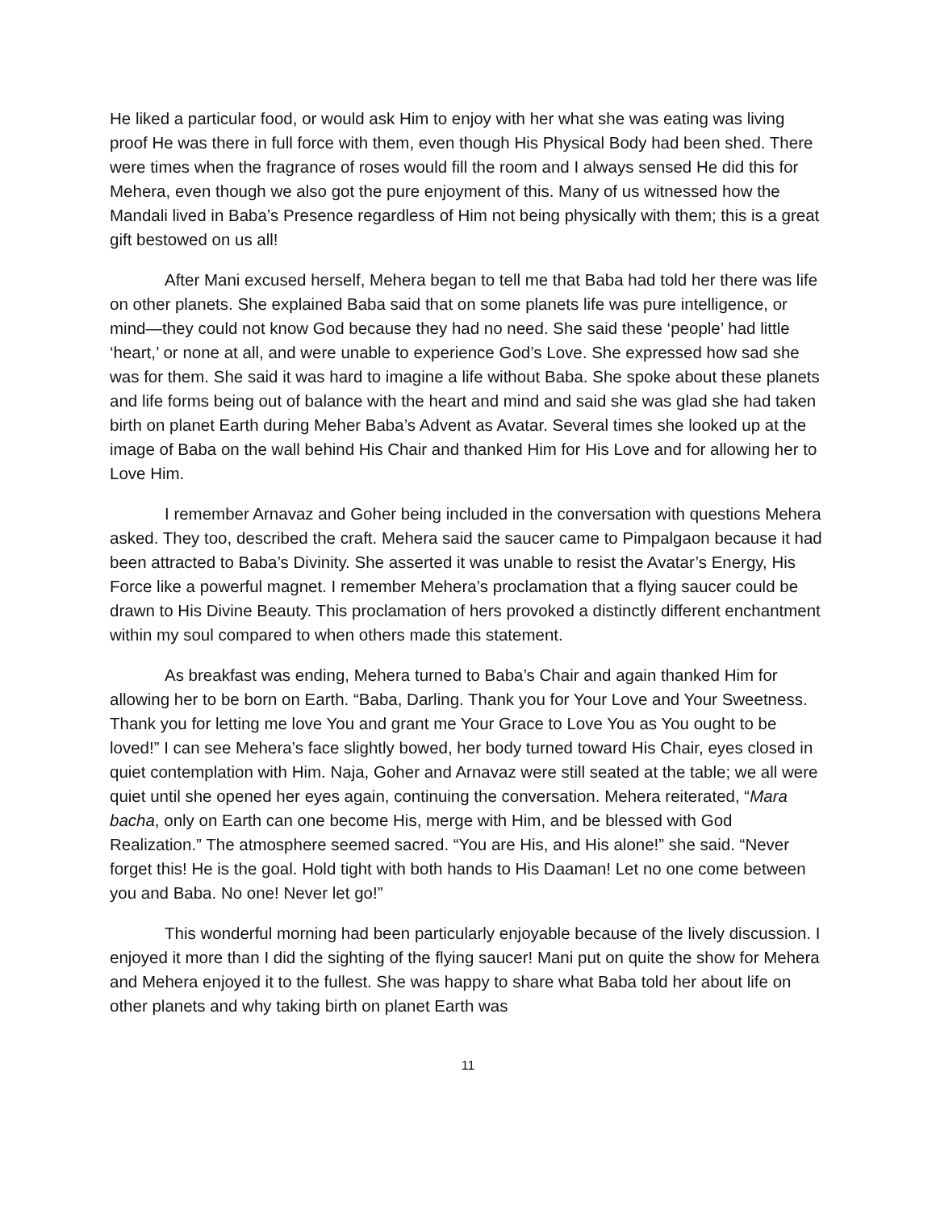He liked a particular food, or would ask Him to enjoy with her what she was eating was living proof He was there in full force with them, even though His Physical Body had been shed. There were times when the fragrance of roses would fill the room and I always sensed He did this for Mehera, even though we also got the pure enjoyment of this. Many of us witnessed how the Mandali lived in Baba’s Presence regardless of Him not being physically with them; this is a great gift bestowed on us all!
After Mani excused herself, Mehera began to tell me that Baba had told her there was life on other planets. She explained Baba said that on some planets life was pure intelligence, or mind—they could not know God because they had no need. She said these ‘people’ had little ‘heart,’ or none at all, and were unable to experience God’s Love. She expressed how sad she was for them. She said it was hard to imagine a life without Baba. She spoke about these planets and life forms being out of balance with the heart and mind and said she was glad she had taken birth on planet Earth during Meher Baba’s Advent as Avatar. Several times she looked up at the image of Baba on the wall behind His Chair and thanked Him for His Love and for allowing her to Love Him.
I remember Arnavaz and Goher being included in the conversation with questions Mehera asked. They too, described the craft. Mehera said the saucer came to Pimpalgaon because it had been attracted to Baba’s Divinity. She asserted it was unable to resist the Avatar’s Energy, His Force like a powerful magnet. I remember Mehera’s proclamation that a flying saucer could be drawn to His Divine Beauty. This proclamation of hers provoked a distinctly different enchantment within my soul compared to when others made this statement.
As breakfast was ending, Mehera turned to Baba’s Chair and again thanked Him for allowing her to be born on Earth. “Baba, Darling. Thank you for Your Love and Your Sweetness. Thank you for letting me love You and grant me Your Grace to Love You as You ought to be loved!” I can see Mehera’s face slightly bowed, her body turned toward His Chair, eyes closed in quiet contemplation with Him. Naja, Goher and Arnavaz were still seated at the table; we all were quiet until she opened her eyes again, continuing the conversation. Mehera reiterated, “Mara bacha, only on Earth can one become His, merge with Him, and be blessed with God Realization.” The atmosphere seemed sacred. “You are His, and His alone!” she said. “Never forget this! He is the goal. Hold tight with both hands to His Daaman! Let no one come between you and Baba. No one! Never let go!”
This wonderful morning had been particularly enjoyable because of the lively discussion. I enjoyed it more than I did the sighting of the flying saucer! Mani put on quite the show for Mehera and Mehera enjoyed it to the fullest. She was happy to share what Baba told her about life on other planets and why taking birth on planet Earth was
11